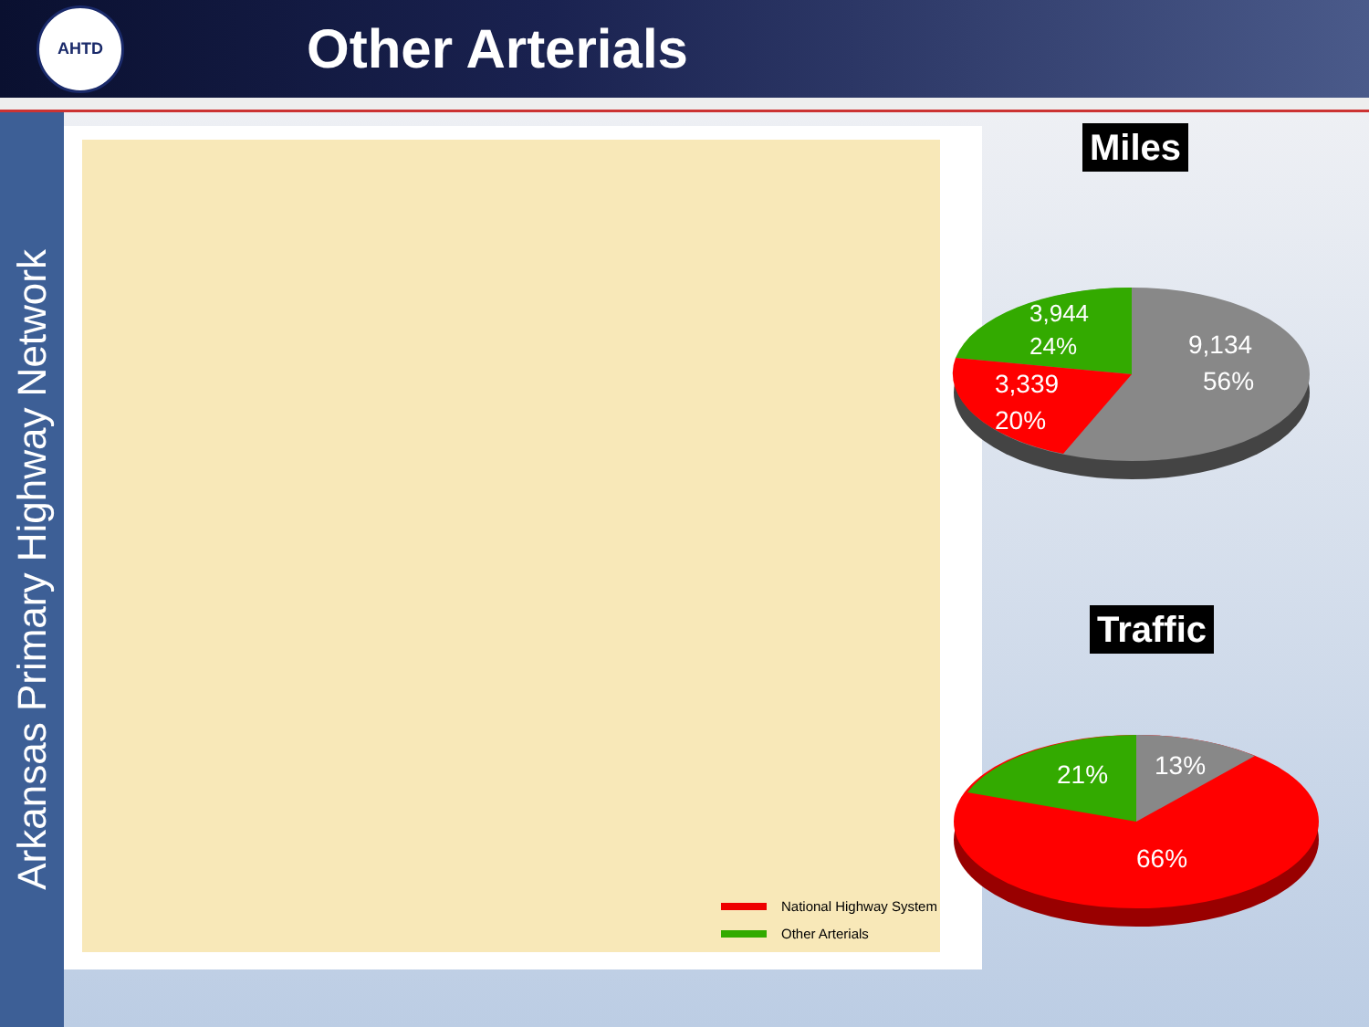AHTD
Other Arterials
Arkansas Primary Highway Network
National Highway System
Other Arterials
Miles
3,944
24%
3,339
20%
9,134
56%
Traffic
21%
13%
66%